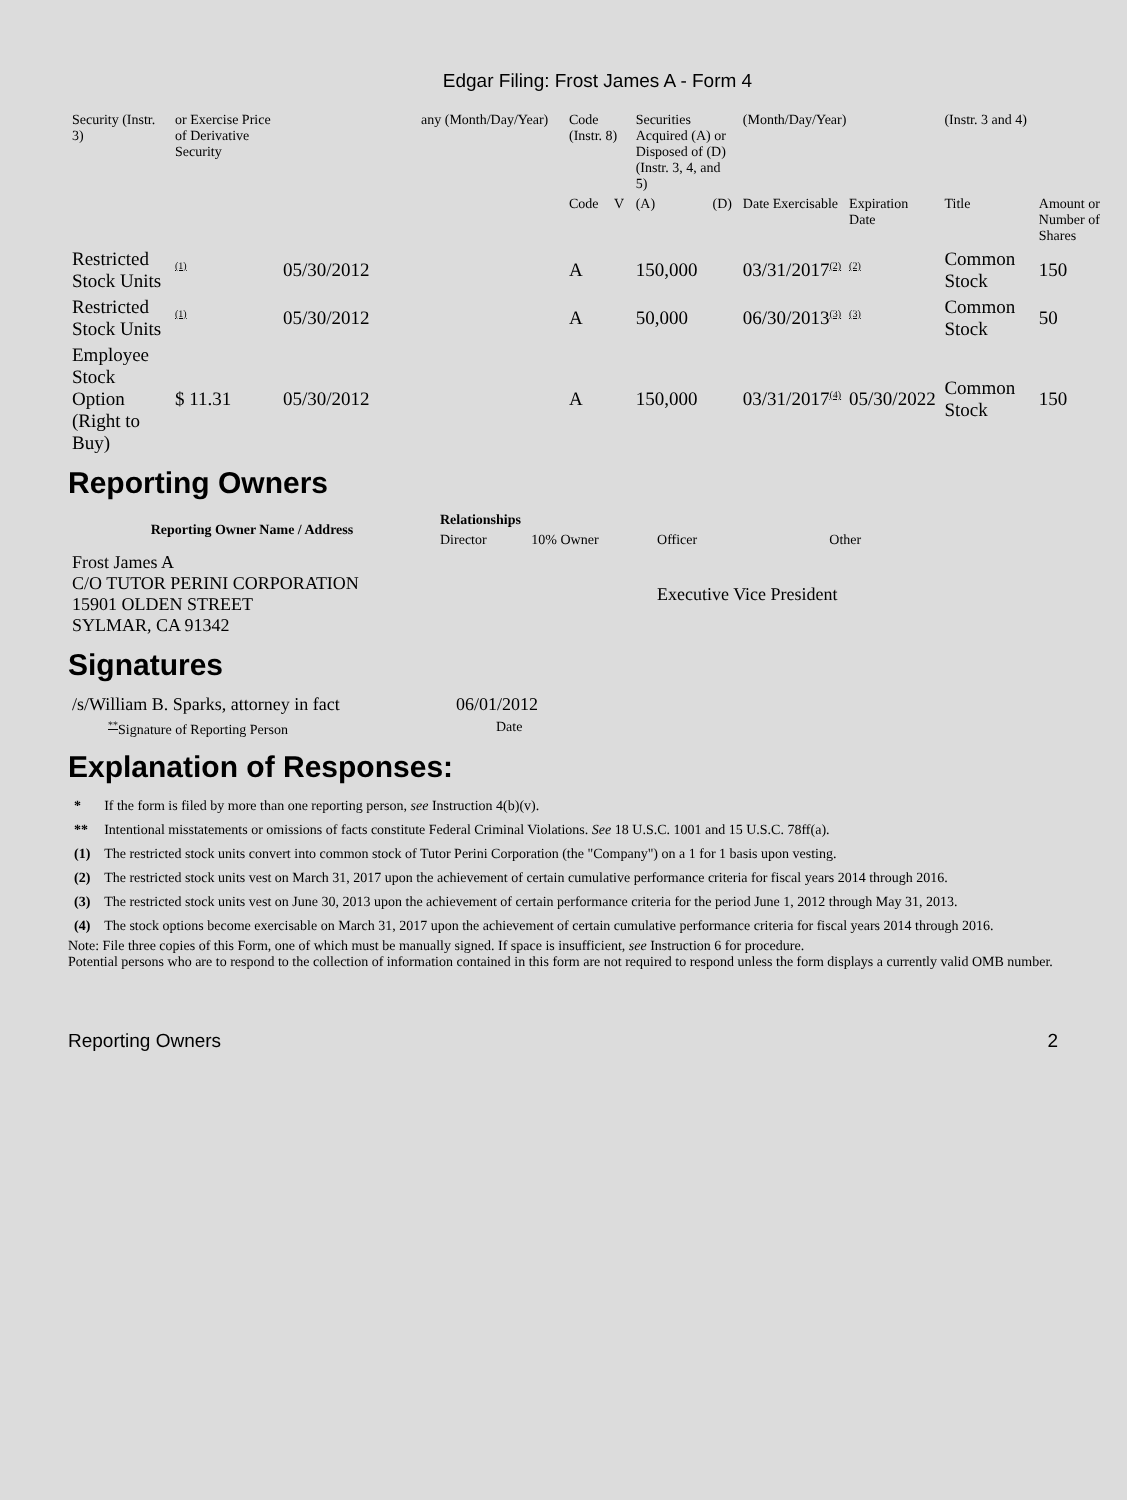Edgar Filing: Frost James A - Form 4
| Security (Instr. 3) | or Exercise Price of Derivative Security | | any (Month/Day/Year) | Code (Instr. 8) | | Securities Acquired (A) or Disposed of (D) (Instr. 3, 4, and 5) | | (Month/Day/Year) | | (Instr. 3 and 4) | |
| | | | | Code | V | (A) | (D) | Date Exercisable | Expiration Date | Title | Amount or Number of Shares |
| Restricted Stock Units | <sup>(1)</sup> | 05/30/2012 | | A | | 150,000 | | 03/31/2017<sup>(2)</sup> | <sup>(2)</sup> | Common Stock | 150 |
| Restricted Stock Units | <sup>(1)</sup> | 05/30/2012 | | A | | 50,000 | | 06/30/2013<sup>(3)</sup> | <sup>(3)</sup> | Common Stock | 50 |
| Employee Stock Option (Right to Buy) | $ 11.31 | 05/30/2012 | | A | | 150,000 | | 03/31/2017<sup>(4)</sup> | 05/30/2022 | Common Stock | 150 |
Reporting Owners
| Reporting Owner Name / Address | Relationships | | | |
| --- | --- | --- | --- | --- |
| | Director | 10% Owner | Officer | Other |
| Frost James A C/O TUTOR PERINI CORPORATION 15901 OLDEN STREET SYLMAR, CA 91342 | | | Executive Vice President | |
Signatures
| /s/William B. Sparks, attorney in fact | 06/01/2012 |
| <sup>**</sup> Signature of Reporting Person | Date |
Explanation of Responses:
| * | If the form is filed by more than one reporting person, see Instruction 4(b)(v). |
| ** | Intentional misstatements or omissions of facts constitute Federal Criminal Violations. See 18 U.S.C. 1001 and 15 U.S.C. 78ff(a). |
| (1) | The restricted stock units convert into common stock of Tutor Perini Corporation (the "Company") on a 1 for 1 basis upon vesting. |
| (2) | The restricted stock units vest on March 31, 2017 upon the achievement of certain cumulative performance criteria for fiscal years 2014 through 2016. |
| (3) | The restricted stock units vest on June 30, 2013 upon the achievement of certain performance criteria for the period June 1, 2012 through May 31, 2013. |
| (4) | The stock options become exercisable on March 31, 2017 upon the achievement of certain cumulative performance criteria for fiscal years 2014 through 2016. |
Note: File three copies of this Form, one of which must be manually signed. If space is insufficient, see Instruction 6 for procedure.
Potential persons who are to respond to the collection of information contained in this form are not required to respond unless the form displays a currently valid OMB number.
Reporting Owners 2